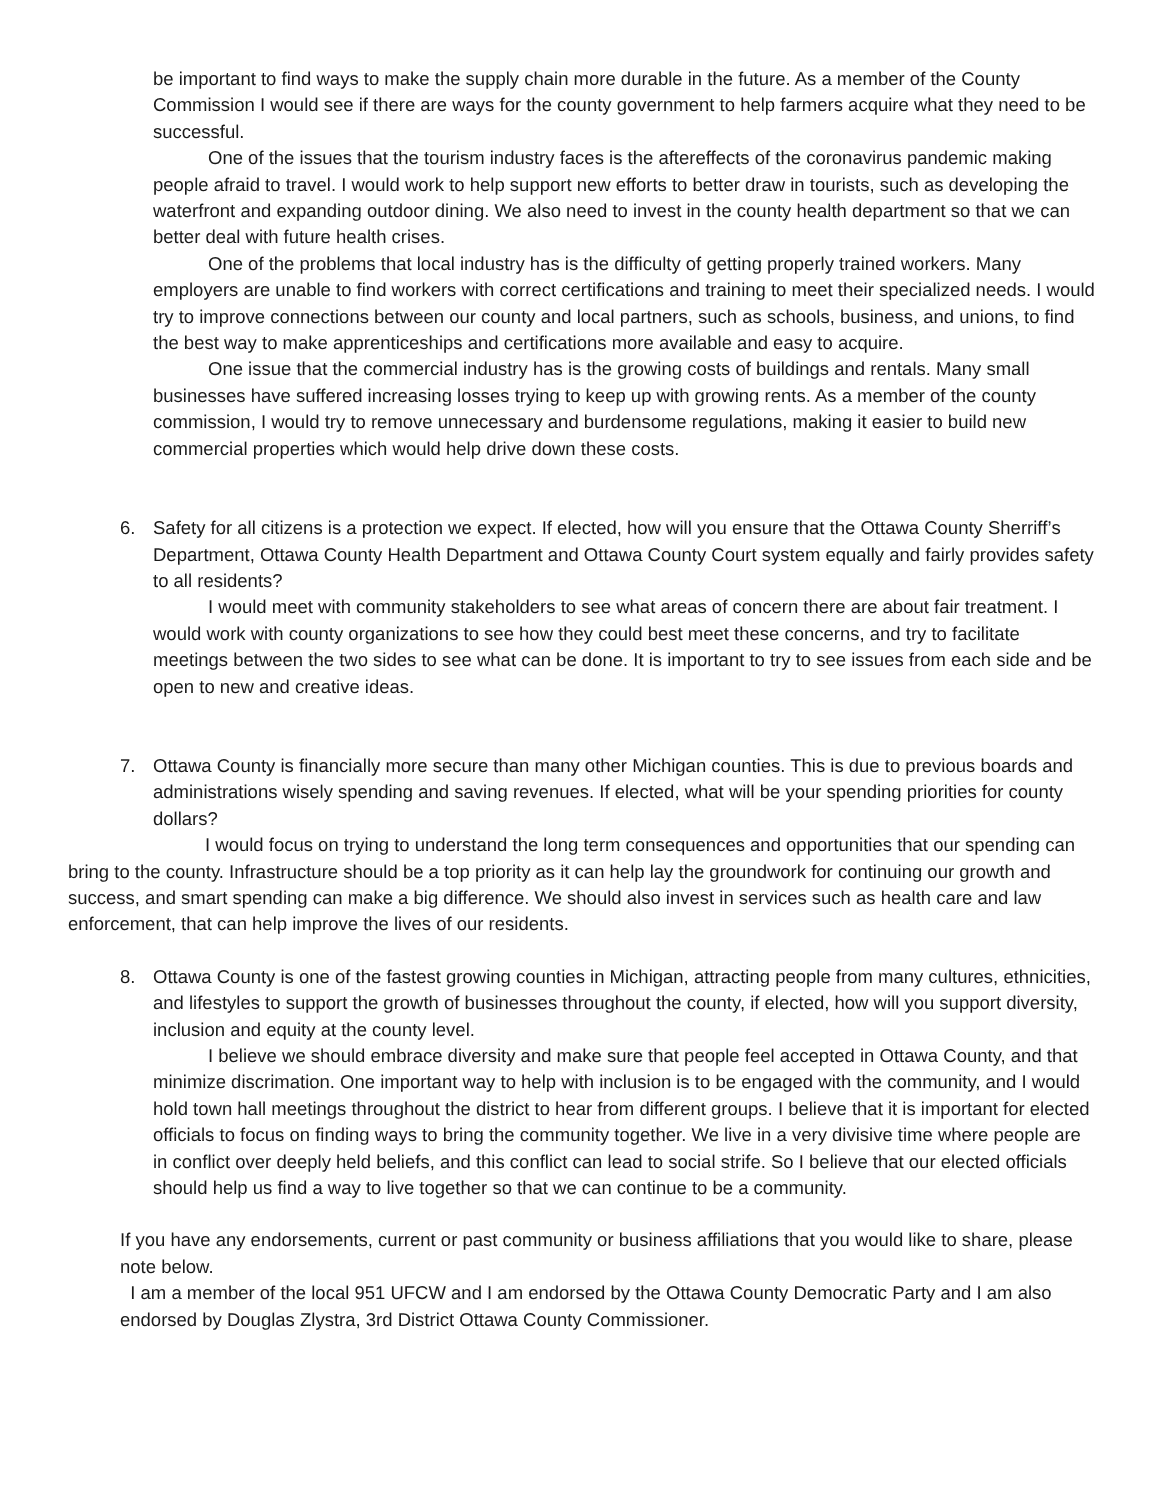be important to find ways to make the supply chain more durable in the future. As a member of the County Commission I would see if there are ways for the county government to help farmers acquire what they need to be successful.
One of the issues that the tourism industry faces is the aftereffects of the coronavirus pandemic making people afraid to travel. I would work to help support new efforts to better draw in tourists, such as developing the waterfront and expanding outdoor dining. We also need to invest in the county health department so that we can better deal with future health crises.
One of the problems that local industry has is the difficulty of getting properly trained workers. Many employers are unable to find workers with correct certifications and training to meet their specialized needs. I would try to improve connections between our county and local partners, such as schools, business, and unions, to find the best way to make apprenticeships and certifications more available and easy to acquire.
One issue that the commercial industry has is the growing costs of buildings and rentals. Many small businesses have suffered increasing losses trying to keep up with growing rents. As a member of the county commission, I would try to remove unnecessary and burdensome regulations, making it easier to build new commercial properties which would help drive down these costs.
6. Safety for all citizens is a protection we expect. If elected, how will you ensure that the Ottawa County Sherriff’s Department, Ottawa County Health Department and Ottawa County Court system equally and fairly provides safety to all residents?
I would meet with community stakeholders to see what areas of concern there are about fair treatment. I would work with county organizations to see how they could best meet these concerns, and try to facilitate meetings between the two sides to see what can be done. It is important to try to see issues from each side and be open to new and creative ideas.
7. Ottawa County is financially more secure than many other Michigan counties. This is due to previous boards and administrations wisely spending and saving revenues. If elected, what will be your spending priorities for county dollars?
I would focus on trying to understand the long term consequences and opportunities that our spending can bring to the county. Infrastructure should be a top priority as it can help lay the groundwork for continuing our growth and success, and smart spending can make a big difference. We should also invest in services such as health care and law enforcement, that can help improve the lives of our residents.
8. Ottawa County is one of the fastest growing counties in Michigan, attracting people from many cultures, ethnicities, and lifestyles to support the growth of businesses throughout the county, if elected, how will you support diversity, inclusion and equity at the county level.
I believe we should embrace diversity and make sure that people feel accepted in Ottawa County, and that minimize discrimation. One important way to help with inclusion is to be engaged with the community, and I would hold town hall meetings throughout the district to hear from different groups. I believe that it is important for elected officials to focus on finding ways to bring the community together. We live in a very divisive time where people are in conflict over deeply held beliefs, and this conflict can lead to social strife. So I believe that our elected officials should help us find a way to live together so that we can continue to be a community.
If you have any endorsements, current or past community or business affiliations that you would like to share, please note below.
I am a member of the local 951 UFCW and I am endorsed by the Ottawa County Democratic Party and I am also endorsed by Douglas Zlystra, 3rd District Ottawa County Commissioner.